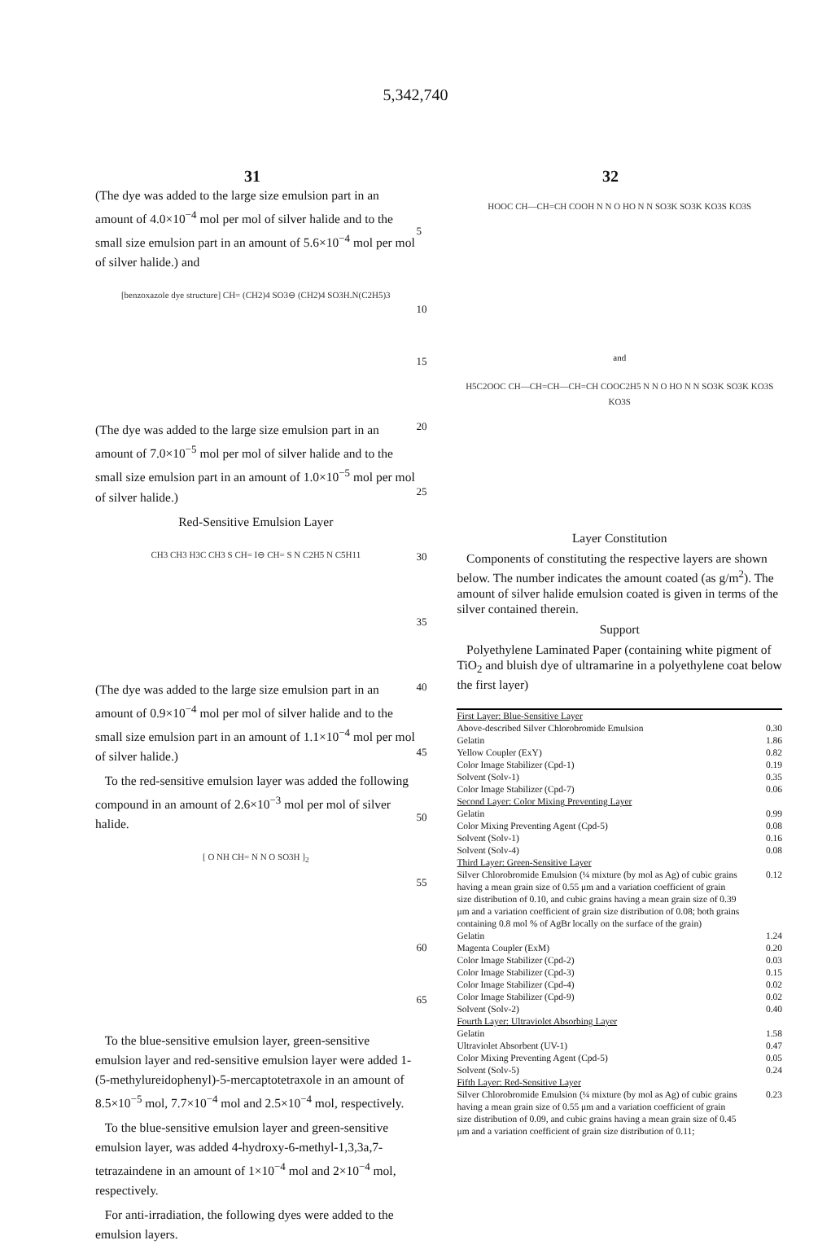5,342,740
31 32
(The dye was added to the large size emulsion part in an amount of 4.0×10<sup>−4</sup> mol per mol of silver halide and to the small size emulsion part in an amount of 5.6×10<sup>−4</sup> mol per mol of silver halide.) and
[benzoxazole dye structure] CH= (CH2)4 SO3⊖ (CH2)4 SO3H.N(C2H5)3
(The dye was added to the large size emulsion part in an amount of 7.0×10<sup>−5</sup> mol per mol of silver halide and to the small size emulsion part in an amount of 1.0×10<sup>−5</sup> mol per mol of silver halide.)
Red-Sensitive Emulsion Layer
CH3 CH3 H3C CH3 S CH= I⊖ CH= S N C2H5 N C5H11
(The dye was added to the large size emulsion part in an amount of 0.9×10<sup>−4</sup> mol per mol of silver halide and to the small size emulsion part in an amount of 1.1×10<sup>−4</sup> mol per mol of silver halide.)
To the red-sensitive emulsion layer was added the following compound in an amount of 2.6×10<sup>−3</sup> mol per mol of silver halide.
[ O NH CH= N N O SO3H ]<sub>2</sub>
To the blue-sensitive emulsion layer, green-sensitive emulsion layer and red-sensitive emulsion layer were added 1-(5-methylureidophenyl)-5-mercaptotetraxole in an amount of 8.5×10<sup>−5</sup> mol, 7.7×10<sup>−4</sup> mol and 2.5×10<sup>−4</sup> mol, respectively.
To the blue-sensitive emulsion layer and green-sensitive emulsion layer, was added 4-hydroxy-6-methyl-1,3,3a,7-tetrazaindene in an amount of 1×10<sup>−4</sup> mol and 2×10<sup>−4</sup> mol, respectively.
For anti-irradiation, the following dyes were added to the emulsion layers.
5
10
15
20
25
30
35
40
45
50
55
60
65
HOOC CH—CH=CH COOH N N O HO N N SO3K SO3K KO3S KO3S
and
H5C2OOC CH—CH=CH—CH=CH COOC2H5 N N O HO N N SO3K SO3K KO3S KO3S
Layer Constitution
Components of constituting the respective layers are shown below. The number indicates the amount coated (as g/m<sup>2</sup>). The amount of silver halide emulsion coated is given in terms of the silver contained therein.
Support
Polyethylene Laminated Paper (containing white pigment of TiO<sub>2</sub> and bluish dye of ultramarine in a polyethylene coat below the first layer)
| First Layer: Blue-Sensitive Layer | |
| Above-described Silver Chlorobromide Emulsion | 0.30 |
| Gelatin | 1.86 |
| Yellow Coupler (ExY) | 0.82 |
| Color Image Stabilizer (Cpd-1) | 0.19 |
| Solvent (Solv-1) | 0.35 |
| Color Image Stabilizer (Cpd-7) | 0.06 |
| Second Layer: Color Mixing Preventing Layer | |
| Gelatin | 0.99 |
| Color Mixing Preventing Agent (Cpd-5) | 0.08 |
| Solvent (Solv-1) | 0.16 |
| Solvent (Solv-4) | 0.08 |
| Third Layer: Green-Sensitive Layer | |
| Silver Chlorobromide Emulsion (¼ mixture (by mol as Ag) of cubic grains having a mean grain size of 0.55 μm and a variation coefficient of grain size distribution of 0.10, and cubic grains having a mean grain size of 0.39 μm and a variation coefficient of grain size distribution of 0.08; both grains containing 0.8 mol % of AgBr locally on the surface of the grain) | 0.12 |
| Gelatin | 1.24 |
| Magenta Coupler (ExM) | 0.20 |
| Color Image Stabilizer (Cpd-2) | 0.03 |
| Color Image Stabilizer (Cpd-3) | 0.15 |
| Color Image Stabilizer (Cpd-4) | 0.02 |
| Color Image Stabilizer (Cpd-9) | 0.02 |
| Solvent (Solv-2) | 0.40 |
| Fourth Layer: Ultraviolet Absorbing Layer | |
| Gelatin | 1.58 |
| Ultraviolet Absorbent (UV-1) | 0.47 |
| Color Mixing Preventing Agent (Cpd-5) | 0.05 |
| Solvent (Solv-5) | 0.24 |
| Fifth Layer: Red-Sensitive Layer | |
| Silver Chlorobromide Emulsion (¼ mixture (by mol as Ag) of cubic grains having a mean grain size of 0.55 μm and a variation coefficient of grain size distribution of 0.09, and cubic grains having a mean grain size of 0.45 μm and a variation coefficient of grain size distribution of 0.11; | 0.23 |